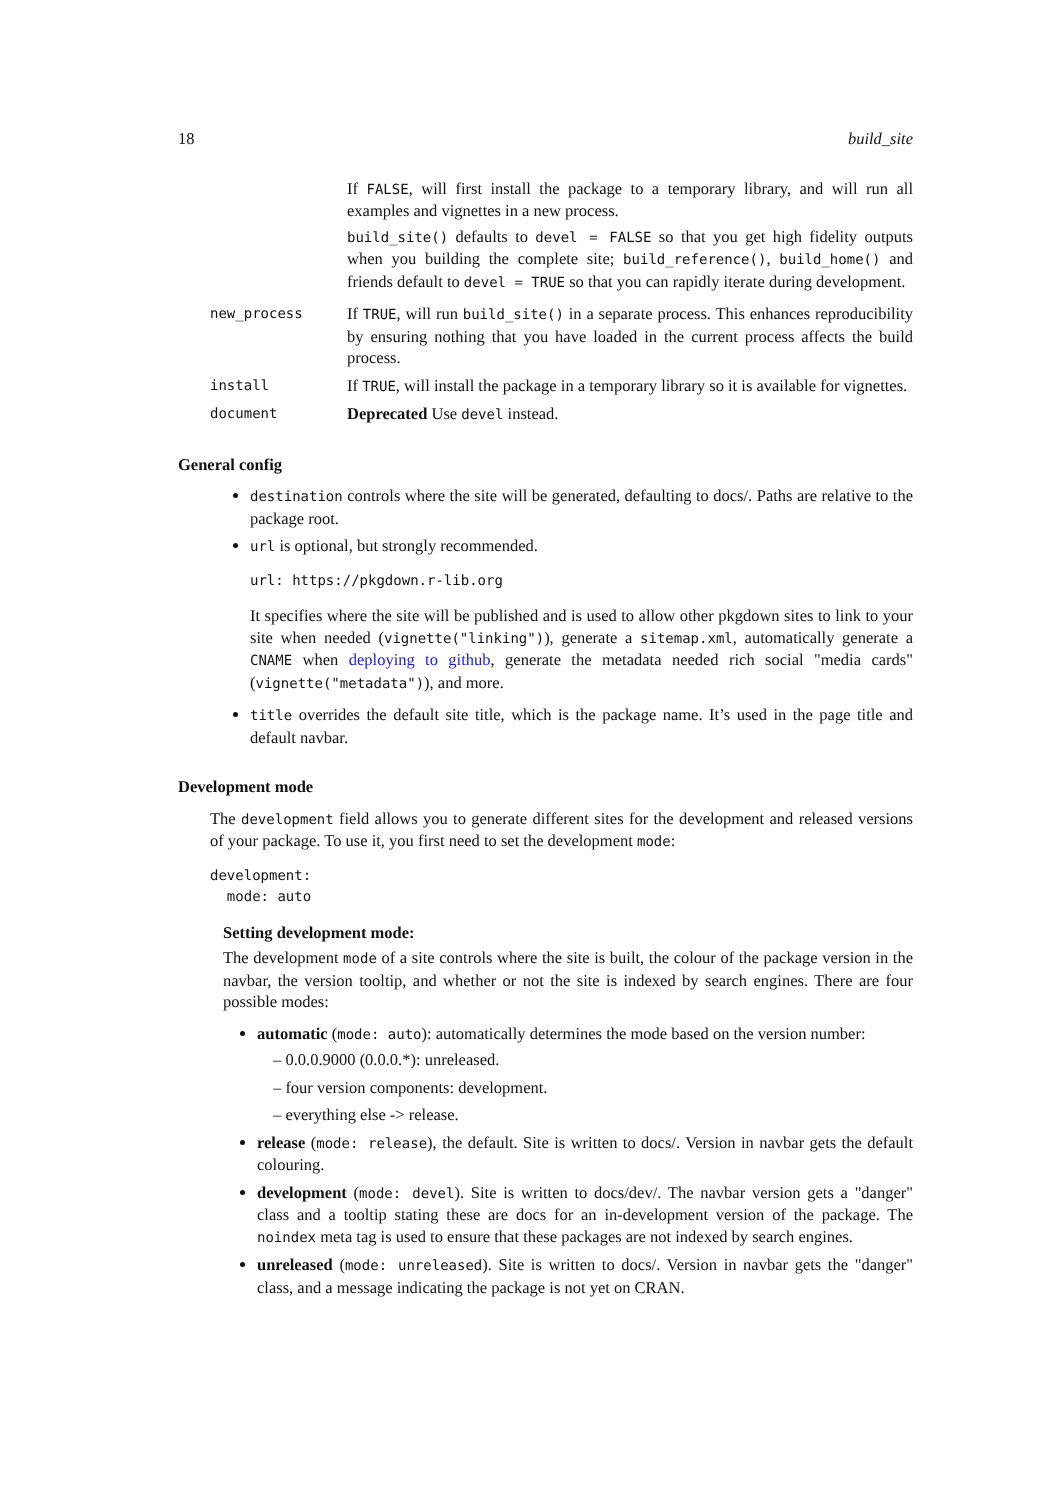18 build_site
If FALSE, will first install the package to a temporary library, and will run all examples and vignettes in a new process.
build_site() defaults to devel = FALSE so that you get high fidelity outputs when you building the complete site; build_reference(), build_home() and friends default to devel = TRUE so that you can rapidly iterate during development.
new_process
If TRUE, will run build_site() in a separate process. This enhances reproducibility by ensuring nothing that you have loaded in the current process affects the build process.
install
If TRUE, will install the package in a temporary library so it is available for vignettes.
document
Deprecated Use devel instead.
General config
destination controls where the site will be generated, defaulting to docs/. Paths are relative to the package root.
url is optional, but strongly recommended.
url: https://pkgdown.r-lib.org
It specifies where the site will be published and is used to allow other pkgdown sites to link to your site when needed (vignette("linking")), generate a sitemap.xml, automatically generate a CNAME when deploying to github, generate the metadata needed rich social "media cards" (vignette("metadata")), and more.
title overrides the default site title, which is the package name. It’s used in the page title and default navbar.
Development mode
The development field allows you to generate different sites for the development and released versions of your package. To use it, you first need to set the development mode:
development:
  mode: auto
Setting development mode:
The development mode of a site controls where the site is built, the colour of the package version in the navbar, the version tooltip, and whether or not the site is indexed by search engines. There are four possible modes:
automatic (mode: auto): automatically determines the mode based on the version number:
– 0.0.0.9000 (0.0.0.*): unreleased.
– four version components: development.
– everything else -> release.
release (mode: release), the default. Site is written to docs/. Version in navbar gets the default colouring.
development (mode: devel). Site is written to docs/dev/. The navbar version gets a "danger" class and a tooltip stating these are docs for an in-development version of the package. The noindex meta tag is used to ensure that these packages are not indexed by search engines.
unreleased (mode: unreleased). Site is written to docs/. Version in navbar gets the "danger" class, and a message indicating the package is not yet on CRAN.